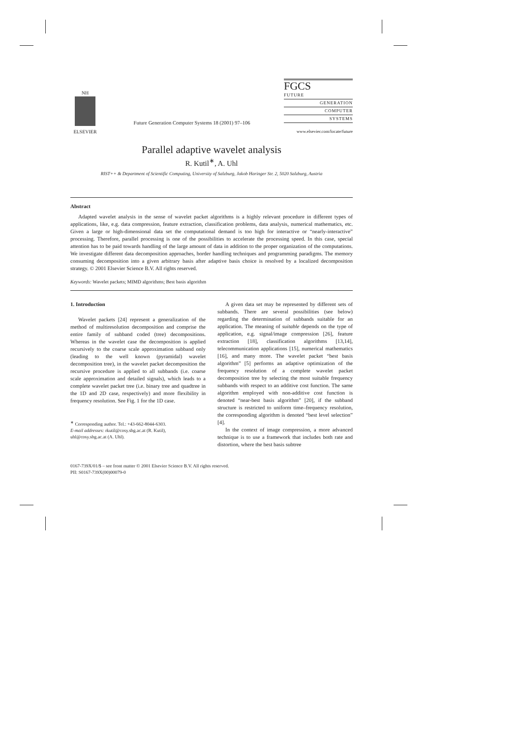NH
ELSEVIER
Future Generation Computer Systems 18 (2001) 97–106
FGCS
FUTURE
GENERATION
COMPUTER
SYSTEMS
www.elsevier.com/locate/future
Parallel adaptive wavelet analysis
R. Kutil<sup>∗</sup>, A. Uhl
RIST++ & Department of Scientific Computing, University of Salzburg, Jakob Haringer Str. 2, 5020 Salzburg, Austria
Abstract
Adapted wavelet analysis in the sense of wavelet packet algorithms is a highly relevant procedure in different types of applications, like, e.g. data compression, feature extraction, classification problems, data analysis, numerical mathematics, etc. Given a large or high-dimensional data set the computational demand is too high for interactive or “nearly-interactive” processing. Therefore, parallel processing is one of the possibilities to accelerate the processing speed. In this case, special attention has to be paid towards handling of the large amount of data in addition to the proper organization of the computations. We investigate different data decomposition approaches, border handling techniques and programming paradigms. The memory consuming decomposition into a given arbitrary basis after adaptive basis choice is resolved by a localized decomposition strategy. © 2001 Elsevier Science B.V. All rights reserved.
Keywords: Wavelet packets; MIMD algorithms; Best basis algorithm
1. Introduction
Wavelet packets [24] represent a generalization of the method of multiresolution decomposition and comprise the entire family of subband coded (tree) decompositions. Whereas in the wavelet case the decomposition is applied recursively to the coarse scale approximation subband only (leading to the well known (pyramidal) wavelet decomposition tree), in the wavelet packet decomposition the recursive procedure is applied to all subbands (i.e. coarse scale approximation and detailed signals), which leads to a complete wavelet packet tree (i.e. binary tree and quadtree in the 1D and 2D case, respectively) and more flexibility in frequency resolution. See Fig. 1 for the 1D case.
<sup>∗</sup> Corresponding author. Tel.: +43-662-8044-6303.
E-mail addresses: rkutil@cosy.sbg.ac.at (R. Kutil),
uhl@cosy.sbg.ac.at (A. Uhl).
A given data set may be represented by different sets of subbands. There are several possibilities (see below) regarding the determination of subbands suitable for an application. The meaning of suitable depends on the type of application, e.g. signal/image compression [26], feature extraction [18], classification algorithms [13,14], telecommunication applications [15], numerical mathematics [16], and many more. The wavelet packet “best basis algorithm” [5] performs an adaptive optimization of the frequency resolution of a complete wavelet packet decomposition tree by selecting the most suitable frequency subbands with respect to an additive cost function. The same algorithm employed with non-additive cost function is denoted “near-best basis algorithm” [20], if the subband structure is restricted to uniform time–frequency resolution, the corresponding algorithm is denoted “best level selection” [4].
In the context of image compression, a more advanced technique is to use a framework that includes both rate and distortion, where the best basis subtree
0167-739X/01/$ – see front matter © 2001 Elsevier Science B.V. All rights reserved.
PII: S0167-739X(00)00079-0